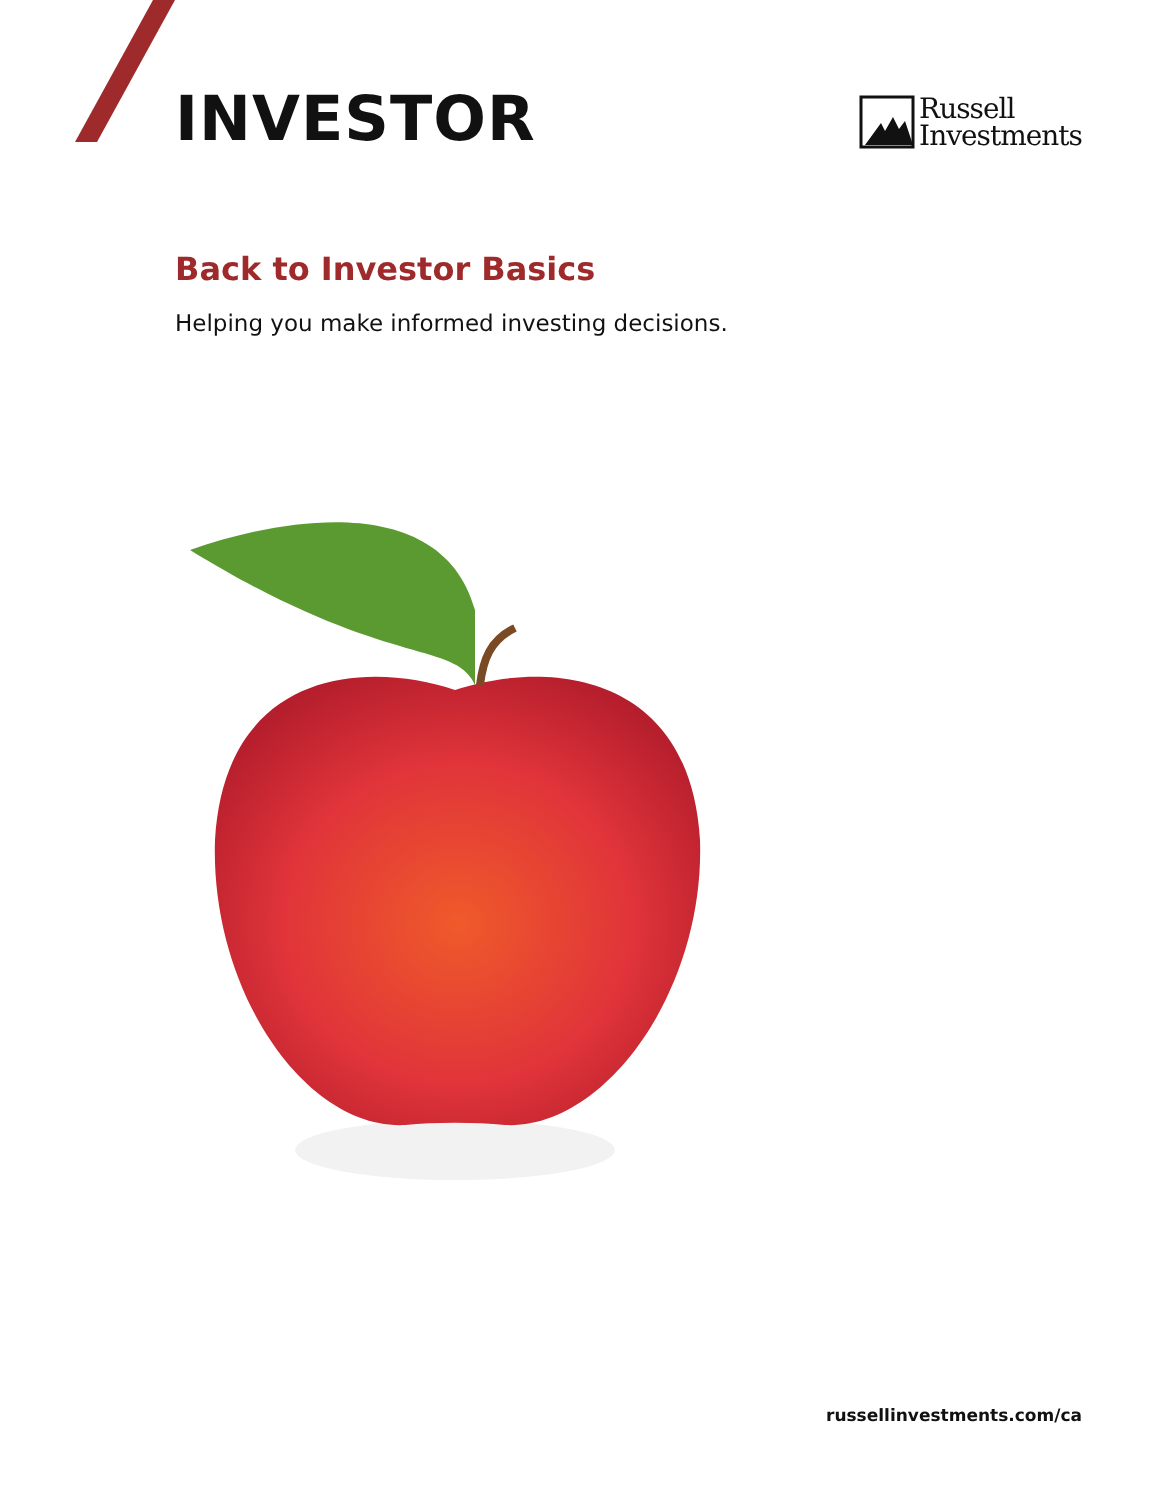INVESTOR
Russell
Investments
Back to Investor Basics
Helping you make informed investing decisions.
russellinvestments.com/ca